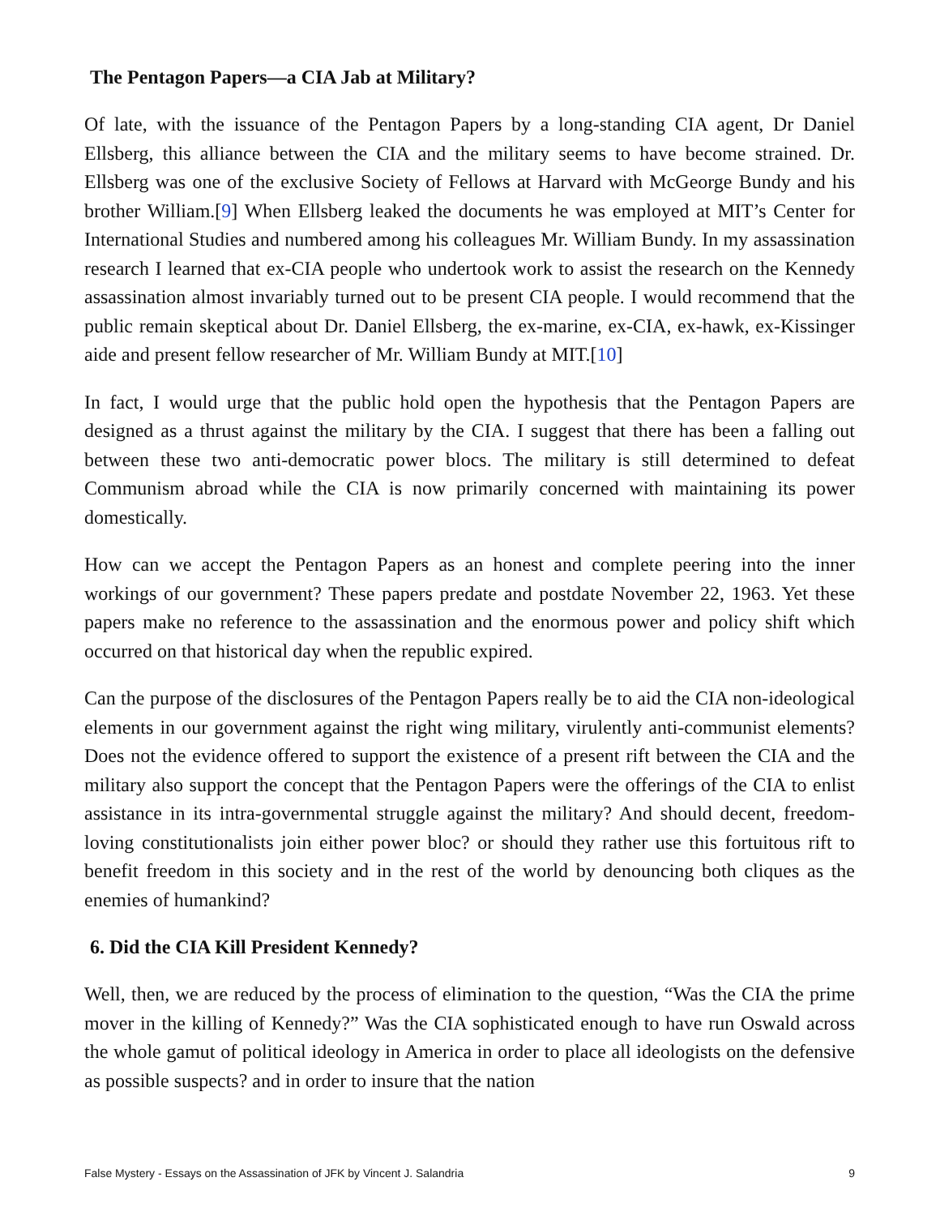The Pentagon Papers—a CIA Jab at Military?
Of late, with the issuance of the Pentagon Papers by a long-standing CIA agent, Dr Daniel Ellsberg, this alliance between the CIA and the military seems to have become strained. Dr. Ellsberg was one of the exclusive Society of Fellows at Harvard with McGeorge Bundy and his brother William.[9] When Ellsberg leaked the documents he was employed at MIT’s Center for International Studies and numbered among his colleagues Mr. William Bundy. In my assassination research I learned that ex-CIA people who undertook work to assist the research on the Kennedy assassination almost invariably turned out to be present CIA people. I would recommend that the public remain skeptical about Dr. Daniel Ellsberg, the ex-marine, ex-CIA, ex-hawk, ex-Kissinger aide and present fellow researcher of Mr. William Bundy at MIT.[10]
In fact, I would urge that the public hold open the hypothesis that the Pentagon Papers are designed as a thrust against the military by the CIA. I suggest that there has been a falling out between these two anti-democratic power blocs. The military is still determined to defeat Communism abroad while the CIA is now primarily concerned with maintaining its power domestically.
How can we accept the Pentagon Papers as an honest and complete peering into the inner workings of our government? These papers predate and postdate November 22, 1963. Yet these papers make no reference to the assassination and the enormous power and policy shift which occurred on that historical day when the republic expired.
Can the purpose of the disclosures of the Pentagon Papers really be to aid the CIA non-ideological elements in our government against the right wing military, virulently anti-communist elements? Does not the evidence offered to support the existence of a present rift between the CIA and the military also support the concept that the Pentagon Papers were the offerings of the CIA to enlist assistance in its intra-governmental struggle against the military? And should decent, freedom-loving constitutionalists join either power bloc? or should they rather use this fortuitous rift to benefit freedom in this society and in the rest of the world by denouncing both cliques as the enemies of humankind?
6. Did the CIA Kill President Kennedy?
Well, then, we are reduced by the process of elimination to the question, “Was the CIA the prime mover in the killing of Kennedy?” Was the CIA sophisticated enough to have run Oswald across the whole gamut of political ideology in America in order to place all ideologists on the defensive as possible suspects? and in order to insure that the nation
False Mystery - Essays on the Assassination of JFK by Vincent J. Salandria 9